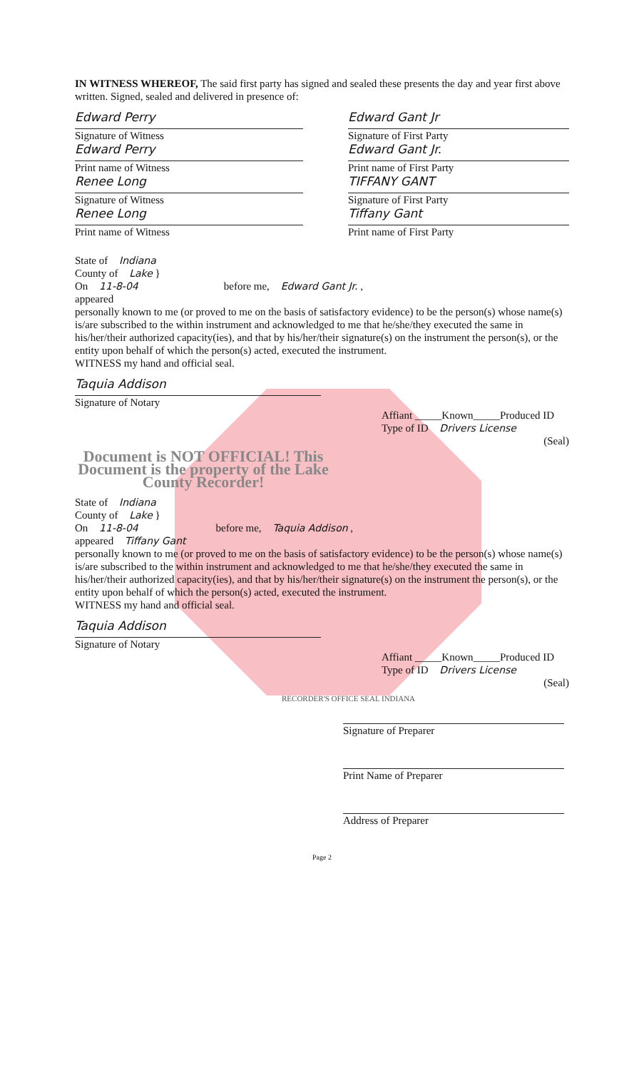IN WITNESS WHEREOF, The said first party has signed and sealed these presents the day and year first above written. Signed, sealed and delivered in presence of:
Edward Perry
Signature of Witness
Edward Perry
Print name of Witness
Renee Long
Signature of Witness
Renee Long
Print name of Witness
Edward Gant Jr
Signature of First Party
Edward Gant Jr.
Print name of First Party
TIFFANY GANT
Signature of First Party
Tiffany Gant
Print name of First Party
State of Indiana
County of Lake }
On 11-8-04 before me, Edward Gant Jr. ,
appeared
personally known to me (or proved to me on the basis of satisfactory evidence) to be the person(s) whose name(s) is/are subscribed to the within instrument and acknowledged to me that he/she/they executed the same in his/her/their authorized capacity(ies), and that by his/her/their signature(s) on the instrument the person(s), or the entity upon behalf of which the person(s) acted, executed the instrument.
WITNESS my hand and official seal.
Taquia Addison
Signature of Notary
Affiant _____Known_____Produced ID
Type of ID Drivers License
(Seal)
Document is NOT OFFICIAL! This Document is the property of the Lake County Recorder!
State of Indiana
County of Lake }
On 11-8-04 before me, Taquia Addison ,
appeared Tiffany Gant
personally known to me (or proved to me on the basis of satisfactory evidence) to be the person(s) whose name(s) is/are subscribed to the within instrument and acknowledged to me that he/she/they executed the same in his/her/their authorized capacity(ies), and that by his/her/their signature(s) on the instrument the person(s), or the entity upon behalf of which the person(s) acted, executed the instrument.
WITNESS my hand and official seal.
Taquia Addison
Signature of Notary
Affiant _____Known_____Produced ID
Type of ID Drivers License
(Seal)
RECORDER'S OFFICE SEAL INDIANA
Signature of Preparer
Print Name of Preparer
Address of Preparer
Page 2